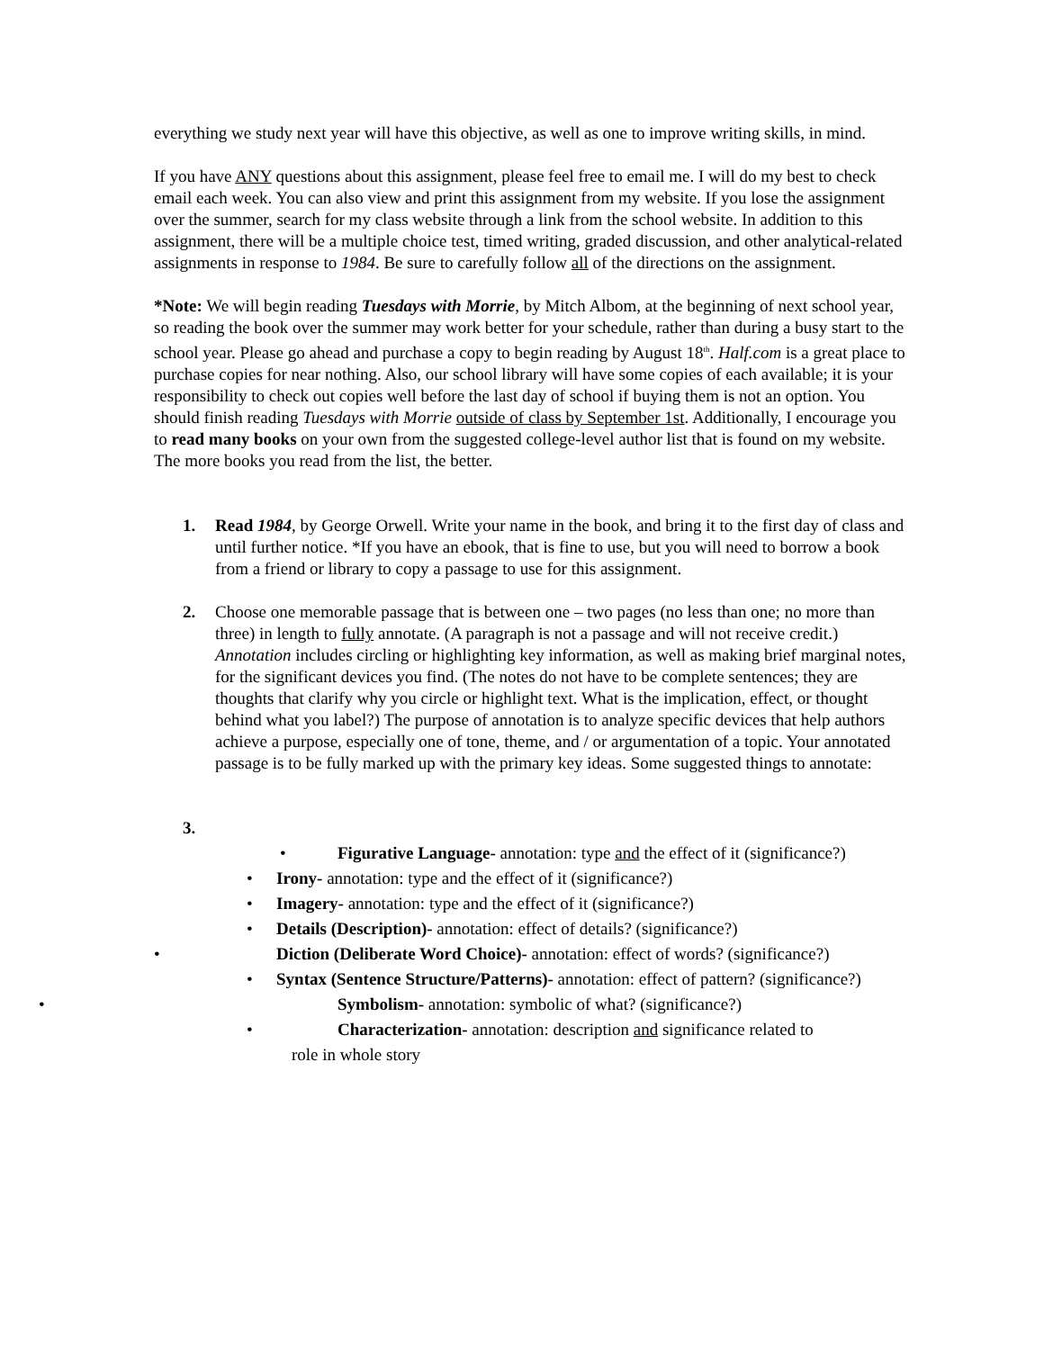everything we study next year will have this objective, as well as one to improve writing skills, in mind.
If you have ANY questions about this assignment, please feel free to email me. I will do my best to check email each week. You can also view and print this assignment from my website. If you lose the assignment over the summer, search for my class website through a link from the school website. In addition to this assignment, there will be a multiple choice test, timed writing, graded discussion, and other analytical-related assignments in response to 1984. Be sure to carefully follow all of the directions on the assignment.
*Note: We will begin reading Tuesdays with Morrie, by Mitch Albom, at the beginning of next school year, so reading the book over the summer may work better for your schedule, rather than during a busy start to the school year. Please go ahead and purchase a copy to begin reading by August 18<sup>th</sup>. Half.com is a great place to purchase copies for near nothing. Also, our school library will have some copies of each available; it is your responsibility to check out copies well before the last day of school if buying them is not an option. You should finish reading Tuesdays with Morrie outside of class by September 1st. Additionally, I encourage you to read many books on your own from the suggested college-level author list that is found on my website. The more books you read from the list, the better.
1. Read 1984, by George Orwell. Write your name in the book, and bring it to the first day of class and until further notice. *If you have an ebook, that is fine to use, but you will need to borrow a book from a friend or library to copy a passage to use for this assignment.
2. Choose one memorable passage that is between one – two pages (no less than one; no more than three) in length to fully annotate. (A paragraph is not a passage and will not receive credit.) Annotation includes circling or highlighting key information, as well as making brief marginal notes, for the significant devices you find. (The notes do not have to be complete sentences; they are thoughts that clarify why you circle or highlight text. What is the implication, effect, or thought behind what you label?) The purpose of annotation is to analyze specific devices that help authors achieve a purpose, especially one of tone, theme, and / or argumentation of a topic. Your annotated passage is to be fully marked up with the primary key ideas. Some suggested things to annotate:
3.
• Figurative Language- annotation: type and the effect of it (significance?)
• Irony- annotation: type and the effect of it (significance?)
• Imagery- annotation: type and the effect of it (significance?)
• Details (Description)- annotation: effect of details? (significance?)
• Diction (Deliberate Word Choice)- annotation: effect of words? (significance?)
• Syntax (Sentence Structure/Patterns)- annotation: effect of pattern? (significance?)
• Symbolism- annotation: symbolic of what? (significance?)
• Characterization- annotation: description and significance related to
role in whole story